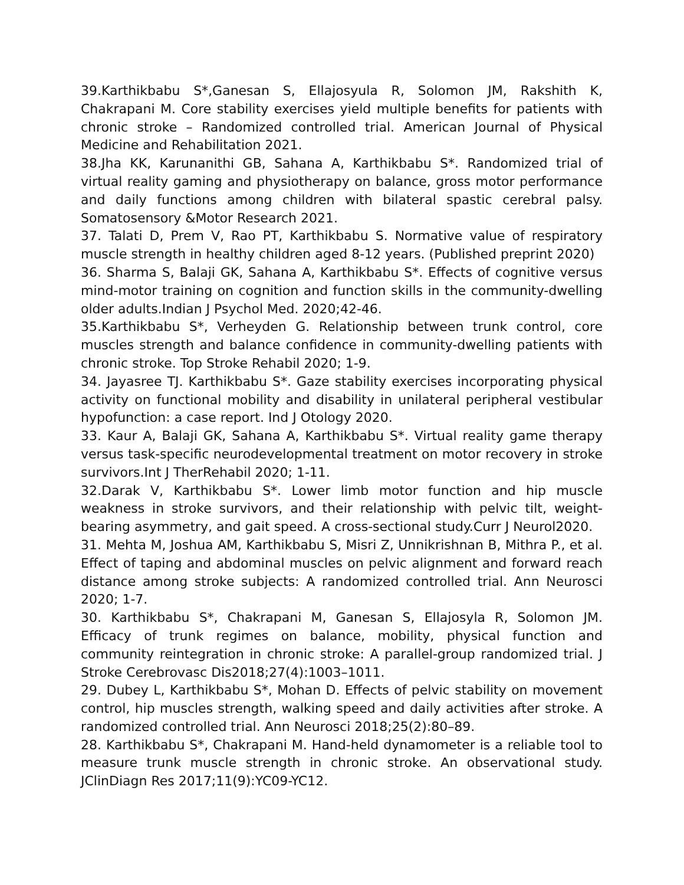39.Karthikbabu S*,Ganesan S, Ellajosyula R, Solomon JM, Rakshith K, Chakrapani M. Core stability exercises yield multiple benefits for patients with chronic stroke – Randomized controlled trial. American Journal of Physical Medicine and Rehabilitation 2021.
38.Jha KK, Karunanithi GB, Sahana A, Karthikbabu S*. Randomized trial of virtual reality gaming and physiotherapy on balance, gross motor performance and daily functions among children with bilateral spastic cerebral palsy. Somatosensory &Motor Research 2021.
37. Talati D, Prem V, Rao PT, Karthikbabu S. Normative value of respiratory muscle strength in healthy children aged 8-12 years. (Published preprint 2020)
36. Sharma S, Balaji GK, Sahana A, Karthikbabu S*. Effects of cognitive versus mind-motor training on cognition and function skills in the community-dwelling older adults.Indian J Psychol Med. 2020;42-46.
35.Karthikbabu S*, Verheyden G. Relationship between trunk control, core muscles strength and balance confidence in community-dwelling patients with chronic stroke. Top Stroke Rehabil 2020; 1-9.
34. Jayasree TJ. Karthikbabu S*. Gaze stability exercises incorporating physical activity on functional mobility and disability in unilateral peripheral vestibular hypofunction: a case report. Ind J Otology 2020.
33. Kaur A, Balaji GK, Sahana A, Karthikbabu S*. Virtual reality game therapy versus task-specific neurodevelopmental treatment on motor recovery in stroke survivors.Int J TherRehabil 2020; 1-11.
32.Darak V, Karthikbabu S*. Lower limb motor function and hip muscle weakness in stroke survivors, and their relationship with pelvic tilt, weight-bearing asymmetry, and gait speed. A cross-sectional study.Curr J Neurol2020.
31. Mehta M, Joshua AM, Karthikbabu S, Misri Z, Unnikrishnan B, Mithra P., et al. Effect of taping and abdominal muscles on pelvic alignment and forward reach distance among stroke subjects: A randomized controlled trial. Ann Neurosci 2020; 1-7.
30. Karthikbabu S*, Chakrapani M, Ganesan S, Ellajosyla R, Solomon JM. Efficacy of trunk regimes on balance, mobility, physical function and community reintegration in chronic stroke: A parallel-group randomized trial. J Stroke Cerebrovasc Dis2018;27(4):1003–1011.
29. Dubey L, Karthikbabu S*, Mohan D. Effects of pelvic stability on movement control, hip muscles strength, walking speed and daily activities after stroke. A randomized controlled trial. Ann Neurosci 2018;25(2):80–89.
28. Karthikbabu S*, Chakrapani M. Hand-held dynamometer is a reliable tool to measure trunk muscle strength in chronic stroke. An observational study. JClinDiagn Res 2017;11(9):YC09-YC12.